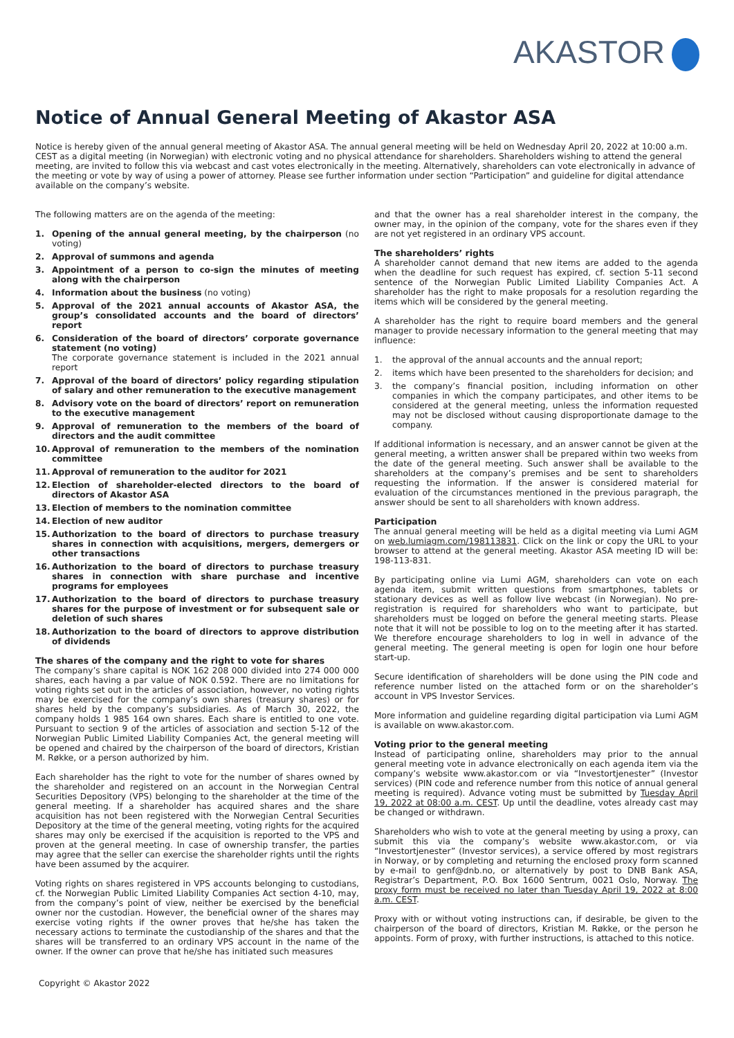AKASTOR
Notice of Annual General Meeting of Akastor ASA
Notice is hereby given of the annual general meeting of Akastor ASA. The annual general meeting will be held on Wednesday April 20, 2022 at 10:00 a.m. CEST as a digital meeting (in Norwegian) with electronic voting and no physical attendance for shareholders. Shareholders wishing to attend the general meeting, are invited to follow this via webcast and cast votes electronically in the meeting. Alternatively, shareholders can vote electronically in advance of the meeting or vote by way of using a power of attorney. Please see further information under section “Participation” and guideline for digital attendance available on the company’s website.
The following matters are on the agenda of the meeting:
1. Opening of the annual general meeting, by the chairperson (no voting)
2. Approval of summons and agenda
3. Appointment of a person to co-sign the minutes of meeting along with the chairperson
4. Information about the business (no voting)
5. Approval of the 2021 annual accounts of Akastor ASA, the group’s consolidated accounts and the board of directors’ report
6. Consideration of the board of directors’ corporate governance statement (no voting)
The corporate governance statement is included in the 2021 annual report
7. Approval of the board of directors’ policy regarding stipulation of salary and other remuneration to the executive management
8. Advisory vote on the board of directors’ report on remuneration to the executive management
9. Approval of remuneration to the members of the board of directors and the audit committee
10. Approval of remuneration to the members of the nomination committee
11. Approval of remuneration to the auditor for 2021
12. Election of shareholder-elected directors to the board of directors of Akastor ASA
13. Election of members to the nomination committee
14. Election of new auditor
15. Authorization to the board of directors to purchase treasury shares in connection with acquisitions, mergers, demergers or other transactions
16. Authorization to the board of directors to purchase treasury shares in connection with share purchase and incentive programs for employees
17. Authorization to the board of directors to purchase treasury shares for the purpose of investment or for subsequent sale or deletion of such shares
18. Authorization to the board of directors to approve distribution of dividends
The shares of the company and the right to vote for shares
The company’s share capital is NOK 162 208 000 divided into 274 000 000 shares, each having a par value of NOK 0.592. There are no limitations for voting rights set out in the articles of association, however, no voting rights may be exercised for the company’s own shares (treasury shares) or for shares held by the company’s subsidiaries. As of March 30, 2022, the company holds 1 985 164 own shares. Each share is entitled to one vote. Pursuant to section 9 of the articles of association and section 5-12 of the Norwegian Public Limited Liability Companies Act, the general meeting will be opened and chaired by the chairperson of the board of directors, Kristian M. Røkke, or a person authorized by him.
Each shareholder has the right to vote for the number of shares owned by the shareholder and registered on an account in the Norwegian Central Securities Depository (VPS) belonging to the shareholder at the time of the general meeting. If a shareholder has acquired shares and the share acquisition has not been registered with the Norwegian Central Securities Depository at the time of the general meeting, voting rights for the acquired shares may only be exercised if the acquisition is reported to the VPS and proven at the general meeting. In case of ownership transfer, the parties may agree that the seller can exercise the shareholder rights until the rights have been assumed by the acquirer.
Voting rights on shares registered in VPS accounts belonging to custodians, cf. the Norwegian Public Limited Liability Companies Act section 4-10, may, from the company’s point of view, neither be exercised by the beneficial owner nor the custodian. However, the beneficial owner of the shares may exercise voting rights if the owner proves that he/she has taken the necessary actions to terminate the custodianship of the shares and that the shares will be transferred to an ordinary VPS account in the name of the owner. If the owner can prove that he/she has initiated such measures
and that the owner has a real shareholder interest in the company, the owner may, in the opinion of the company, vote for the shares even if they are not yet registered in an ordinary VPS account.
The shareholders’ rights
A shareholder cannot demand that new items are added to the agenda when the deadline for such request has expired, cf. section 5-11 second sentence of the Norwegian Public Limited Liability Companies Act. A shareholder has the right to make proposals for a resolution regarding the items which will be considered by the general meeting.
A shareholder has the right to require board members and the general manager to provide necessary information to the general meeting that may influence:
1. the approval of the annual accounts and the annual report;
2. items which have been presented to the shareholders for decision; and
3. the company’s financial position, including information on other companies in which the company participates, and other items to be considered at the general meeting, unless the information requested may not be disclosed without causing disproportionate damage to the company.
If additional information is necessary, and an answer cannot be given at the general meeting, a written answer shall be prepared within two weeks from the date of the general meeting. Such answer shall be available to the shareholders at the company’s premises and be sent to shareholders requesting the information. If the answer is considered material for evaluation of the circumstances mentioned in the previous paragraph, the answer should be sent to all shareholders with known address.
Participation
The annual general meeting will be held as a digital meeting via Lumi AGM on web.lumiagm.com/198113831. Click on the link or copy the URL to your browser to attend at the general meeting. Akastor ASA meeting ID will be: 198-113-831.
By participating online via Lumi AGM, shareholders can vote on each agenda item, submit written questions from smartphones, tablets or stationary devices as well as follow live webcast (in Norwegian). No pre-registration is required for shareholders who want to participate, but shareholders must be logged on before the general meeting starts. Please note that it will not be possible to log on to the meeting after it has started. We therefore encourage shareholders to log in well in advance of the general meeting. The general meeting is open for login one hour before start-up.
Secure identification of shareholders will be done using the PIN code and reference number listed on the attached form or on the shareholder’s account in VPS Investor Services.
More information and guideline regarding digital participation via Lumi AGM is available on www.akastor.com.
Voting prior to the general meeting
Instead of participating online, shareholders may prior to the annual general meeting vote in advance electronically on each agenda item via the company’s website www.akastor.com or via “Investortjenester” (Investor services) (PIN code and reference number from this notice of annual general meeting is required). Advance voting must be submitted by Tuesday April 19, 2022 at 08:00 a.m. CEST. Up until the deadline, votes already cast may be changed or withdrawn.
Shareholders who wish to vote at the general meeting by using a proxy, can submit this via the company’s website www.akastor.com, or via “Investortjenester” (Investor services), a service offered by most registrars in Norway, or by completing and returning the enclosed proxy form scanned by e-mail to genf@dnb.no, or alternatively by post to DNB Bank ASA, Registrar’s Department, P.O. Box 1600 Sentrum, 0021 Oslo, Norway. The proxy form must be received no later than Tuesday April 19, 2022 at 8:00 a.m. CEST.
Proxy with or without voting instructions can, if desirable, be given to the chairperson of the board of directors, Kristian M. Røkke, or the person he appoints. Form of proxy, with further instructions, is attached to this notice.
Copyright © Akastor 2022